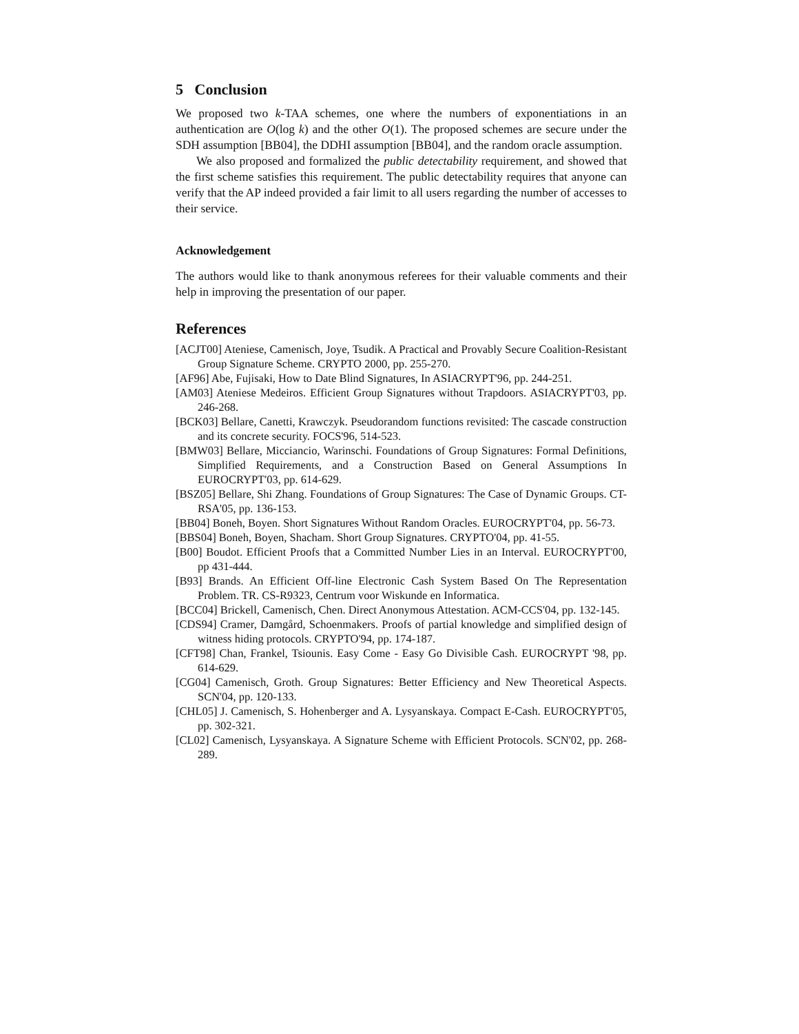5 Conclusion
We proposed two k-TAA schemes, one where the numbers of exponentiations in an authentication are O(log k) and the other O(1). The proposed schemes are secure under the SDH assumption [BB04], the DDHI assumption [BB04], and the random oracle assumption.
We also proposed and formalized the public detectability requirement, and showed that the first scheme satisfies this requirement. The public detectability requires that anyone can verify that the AP indeed provided a fair limit to all users regarding the number of accesses to their service.
Acknowledgement
The authors would like to thank anonymous referees for their valuable comments and their help in improving the presentation of our paper.
References
[ACJT00] Ateniese, Camenisch, Joye, Tsudik. A Practical and Provably Secure Coalition-Resistant Group Signature Scheme. CRYPTO 2000, pp. 255-270.
[AF96] Abe, Fujisaki, How to Date Blind Signatures, In ASIACRYPT'96, pp. 244-251.
[AM03] Ateniese Medeiros. Efficient Group Signatures without Trapdoors. ASIACRYPT'03, pp. 246-268.
[BCK03] Bellare, Canetti, Krawczyk. Pseudorandom functions revisited: The cascade construction and its concrete security. FOCS'96, 514-523.
[BMW03] Bellare, Micciancio, Warinschi. Foundations of Group Signatures: Formal Definitions, Simplified Requirements, and a Construction Based on General Assumptions In EUROCRYPT'03, pp. 614-629.
[BSZ05] Bellare, Shi Zhang. Foundations of Group Signatures: The Case of Dynamic Groups. CT-RSA'05, pp. 136-153.
[BB04] Boneh, Boyen. Short Signatures Without Random Oracles. EUROCRYPT'04, pp. 56-73.
[BBS04] Boneh, Boyen, Shacham. Short Group Signatures. CRYPTO'04, pp. 41-55.
[B00] Boudot. Efficient Proofs that a Committed Number Lies in an Interval. EUROCRYPT'00, pp 431-444.
[B93] Brands. An Efficient Off-line Electronic Cash System Based On The Representation Problem. TR. CS-R9323, Centrum voor Wiskunde en Informatica.
[BCC04] Brickell, Camenisch, Chen. Direct Anonymous Attestation. ACM-CCS'04, pp. 132-145.
[CDS94] Cramer, Damgård, Schoenmakers. Proofs of partial knowledge and simplified design of witness hiding protocols. CRYPTO'94, pp. 174-187.
[CFT98] Chan, Frankel, Tsiounis. Easy Come - Easy Go Divisible Cash. EUROCRYPT '98, pp. 614-629.
[CG04] Camenisch, Groth. Group Signatures: Better Efficiency and New Theoretical Aspects. SCN'04, pp. 120-133.
[CHL05] J. Camenisch, S. Hohenberger and A. Lysyanskaya. Compact E-Cash. EUROCRYPT'05, pp. 302-321.
[CL02] Camenisch, Lysyanskaya. A Signature Scheme with Efficient Protocols. SCN'02, pp. 268-289.